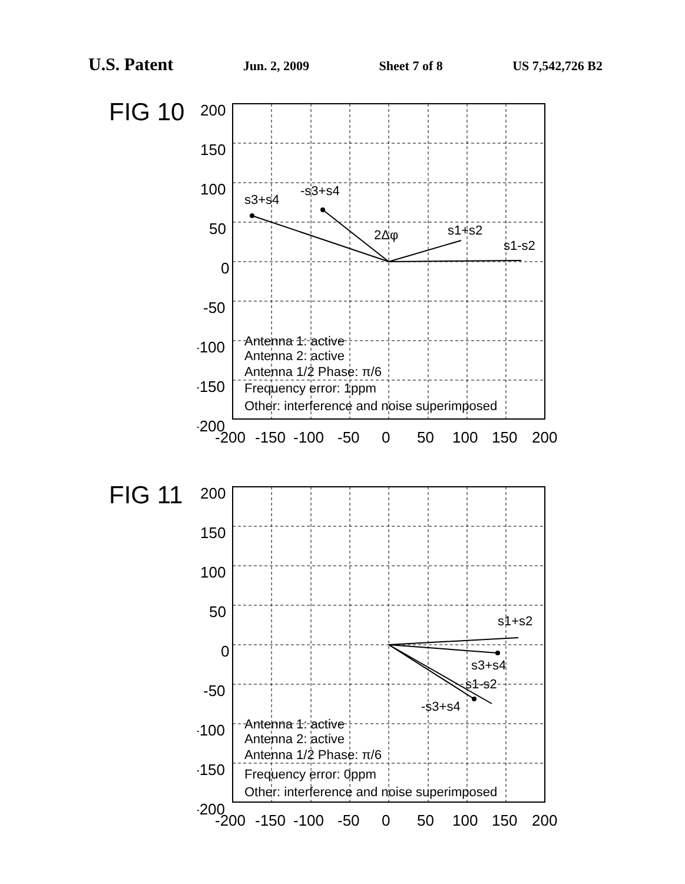U.S. Patent Jun. 2, 2009 Sheet 7 of 8 US 7,542,726 B2
FIG 10
200
150
100
50
0
-50
-100
-150
-200
-200
-150
-100
-50
0
50
100
150
200
s3+s4
-s3+s4
2Δφ
s1+s2
s1-s2
Antenna 1: active
Antenna 2: active
Antenna 1/2 Phase: π/6
Frequency error: 1ppm
Other: interference and noise superimposed
FIG 11
200
150
100
50
0
-50
-100
-150
-200
-200
-150
-100
-50
0
50
100
150
200
s1+s2
s3+s4
s1-s2
-s3+s4
Antenna 1: active
Antenna 2: active
Antenna 1/2 Phase: π/6
Frequency error: 0ppm
Other: interference and noise superimposed